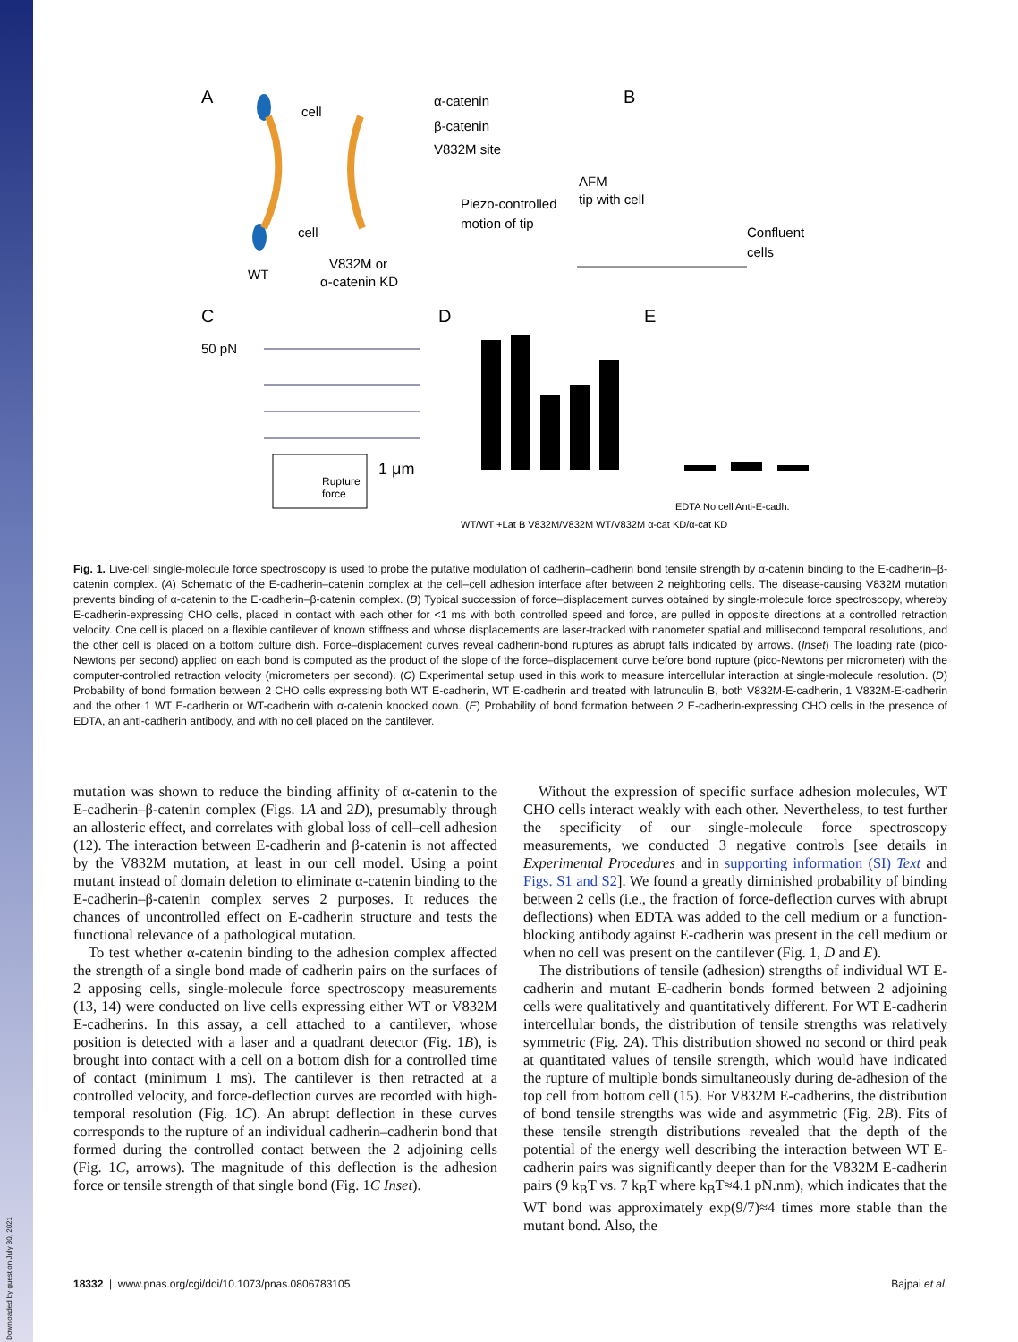Downloaded by guest on July 30, 2021
A
cell
cell
WT
V832M or
α-catenin KD
α-catenin
β-catenin
V832M site
B
AFM
tip with cell
Piezo-controlled
motion of tip
Confluent
cells
C
50 pN
1 μm
Rupture
force
D
E
WT/WT +Lat B V832M/V832M WT/V832M α-cat KD/α-cat KD
EDTA No cell Anti-E-cadh.
Fig. 1. Live-cell single-molecule force spectroscopy is used to probe the putative modulation of cadherin–cadherin bond tensile strength by α-catenin binding to the E-cadherin–β-catenin complex. (A) Schematic of the E-cadherin–catenin complex at the cell–cell adhesion interface after between 2 neighboring cells. The disease-causing V832M mutation prevents binding of α-catenin to the E-cadherin–β-catenin complex. (B) Typical succession of force–displacement curves obtained by single-molecule force spectroscopy, whereby E-cadherin-expressing CHO cells, placed in contact with each other for <1 ms with both controlled speed and force, are pulled in opposite directions at a controlled retraction velocity. One cell is placed on a flexible cantilever of known stiffness and whose displacements are laser-tracked with nanometer spatial and millisecond temporal resolutions, and the other cell is placed on a bottom culture dish. Force–displacement curves reveal cadherin-bond ruptures as abrupt falls indicated by arrows. (Inset) The loading rate (pico-Newtons per second) applied on each bond is computed as the product of the slope of the force–displacement curve before bond rupture (pico-Newtons per micrometer) with the computer-controlled retraction velocity (micrometers per second). (C) Experimental setup used in this work to measure intercellular interaction at single-molecule resolution. (D) Probability of bond formation between 2 CHO cells expressing both WT E-cadherin, WT E-cadherin and treated with latrunculin B, both V832M-E-cadherin, 1 V832M-E-cadherin and the other 1 WT E-cadherin or WT-cadherin with α-catenin knocked down. (E) Probability of bond formation between 2 E-cadherin-expressing CHO cells in the presence of EDTA, an anti-cadherin antibody, and with no cell placed on the cantilever.
mutation was shown to reduce the binding affinity of α-catenin to the E-cadherin–β-catenin complex (Figs. 1A and 2D), presumably through an allosteric effect, and correlates with global loss of cell–cell adhesion (12). The interaction between E-cadherin and β-catenin is not affected by the V832M mutation, at least in our cell model. Using a point mutant instead of domain deletion to eliminate α-catenin binding to the E-cadherin–β-catenin complex serves 2 purposes. It reduces the chances of uncontrolled effect on E-cadherin structure and tests the functional relevance of a pathological mutation.
To test whether α-catenin binding to the adhesion complex affected the strength of a single bond made of cadherin pairs on the surfaces of 2 apposing cells, single-molecule force spectroscopy measurements (13, 14) were conducted on live cells expressing either WT or V832M E-cadherins. In this assay, a cell attached to a cantilever, whose position is detected with a laser and a quadrant detector (Fig. 1B), is brought into contact with a cell on a bottom dish for a controlled time of contact (minimum 1 ms). The cantilever is then retracted at a controlled velocity, and force-deflection curves are recorded with high-temporal resolution (Fig. 1C). An abrupt deflection in these curves corresponds to the rupture of an individual cadherin–cadherin bond that formed during the controlled contact between the 2 adjoining cells (Fig. 1C, arrows). The magnitude of this deflection is the adhesion force or tensile strength of that single bond (Fig. 1C Inset).
Without the expression of specific surface adhesion molecules, WT CHO cells interact weakly with each other. Nevertheless, to test further the specificity of our single-molecule force spectroscopy measurements, we conducted 3 negative controls [see details in Experimental Procedures and in supporting information (SI) Text and Figs. S1 and S2]. We found a greatly diminished probability of binding between 2 cells (i.e., the fraction of force-deflection curves with abrupt deflections) when EDTA was added to the cell medium or a function-blocking antibody against E-cadherin was present in the cell medium or when no cell was present on the cantilever (Fig. 1, D and E).
The distributions of tensile (adhesion) strengths of individual WT E-cadherin and mutant E-cadherin bonds formed between 2 adjoining cells were qualitatively and quantitatively different. For WT E-cadherin intercellular bonds, the distribution of tensile strengths was relatively symmetric (Fig. 2A). This distribution showed no second or third peak at quantitated values of tensile strength, which would have indicated the rupture of multiple bonds simultaneously during de-adhesion of the top cell from bottom cell (15). For V832M E-cadherins, the distribution of bond tensile strengths was wide and asymmetric (Fig. 2B). Fits of these tensile strength distributions revealed that the depth of the potential of the energy well describing the interaction between WT E-cadherin pairs was significantly deeper than for the V832M E-cadherin pairs (9 k<sub>B</sub>T vs. 7 k<sub>B</sub>T where k<sub>B</sub>T≈4.1 pN.nm), which indicates that the WT bond was approximately exp(9/7)≈4 times more stable than the mutant bond. Also, the
18332 | www.pnas.org/cgi/doi/10.1073/pnas.0806783105 Bajpai et al.